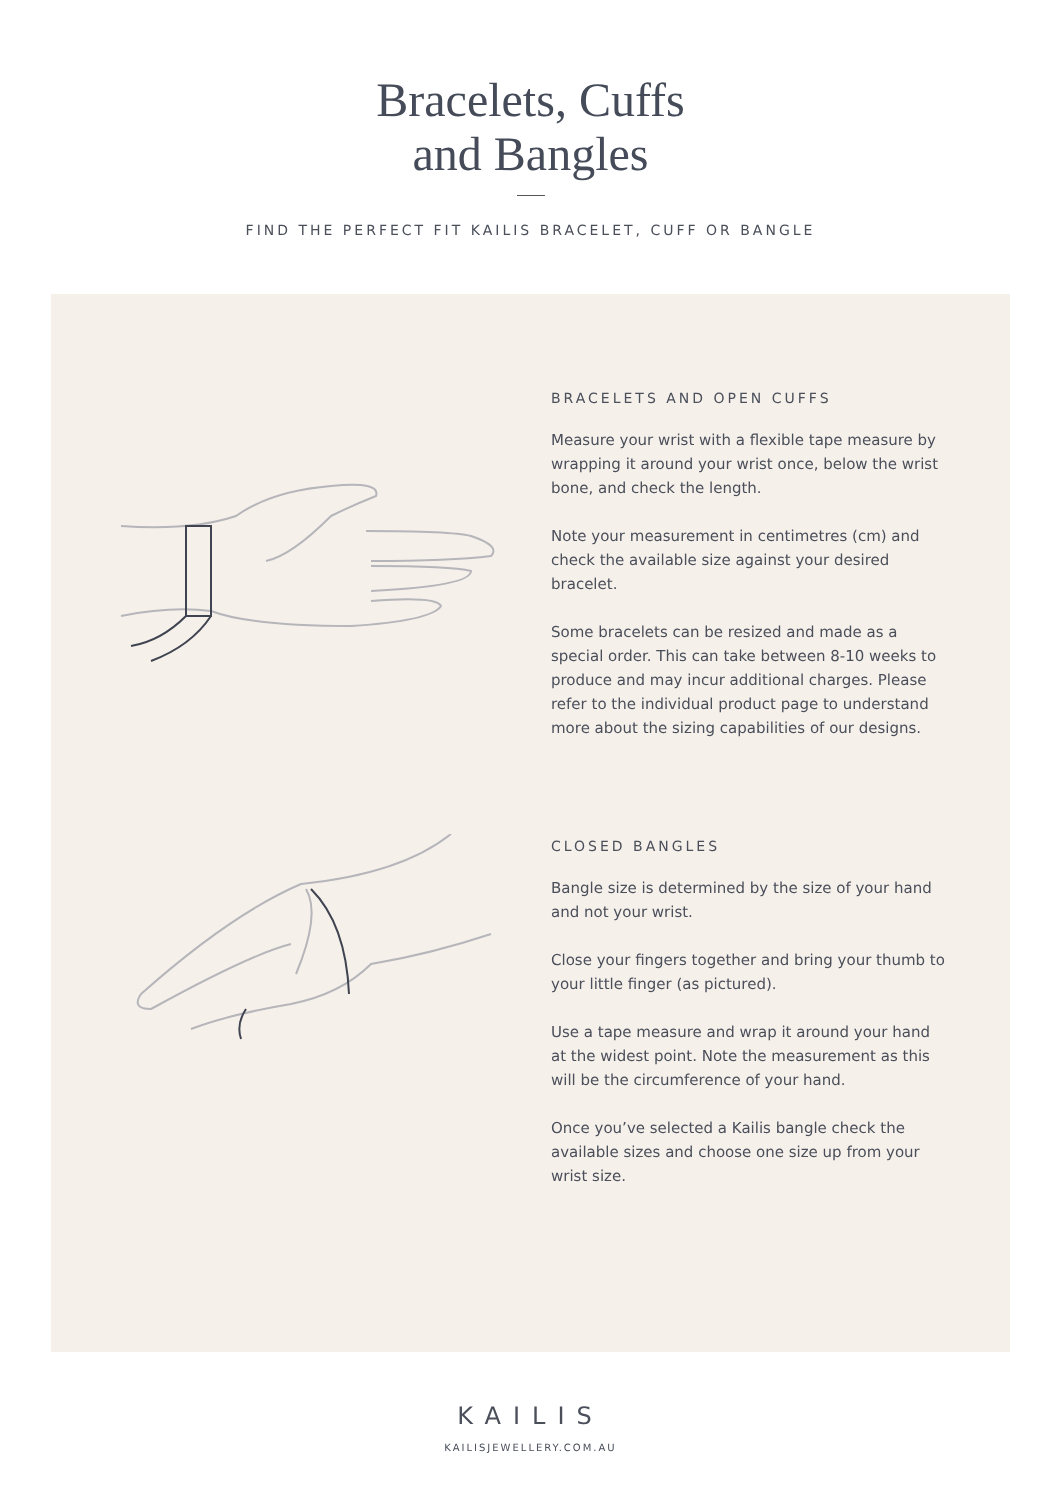Bracelets, Cuffs
and Bangles
FIND THE PERFECT FIT KAILIS BRACELET, CUFF OR BANGLE
BRACELETS AND OPEN CUFFS
Measure your wrist with a flexible tape measure by wrapping it around your wrist once, below the wrist bone, and check the length.
Note your measurement in centimetres (cm) and check the available size against your desired bracelet.
Some bracelets can be resized and made as a special order. This can take between 8-10 weeks to produce and may incur additional charges. Please refer to the individual product page to understand more about the sizing capabilities of our designs.
CLOSED BANGLES
Bangle size is determined by the size of your hand and not your wrist.
Close your fingers together and bring your thumb to your little finger (as pictured).
Use a tape measure and wrap it around your hand at the widest point. Note the measurement as this will be the circumference of your hand.
Once you’ve selected a Kailis bangle check the available sizes and choose one size up from your wrist size.
KAILIS
KAILISJEWELLERY.COM.AU